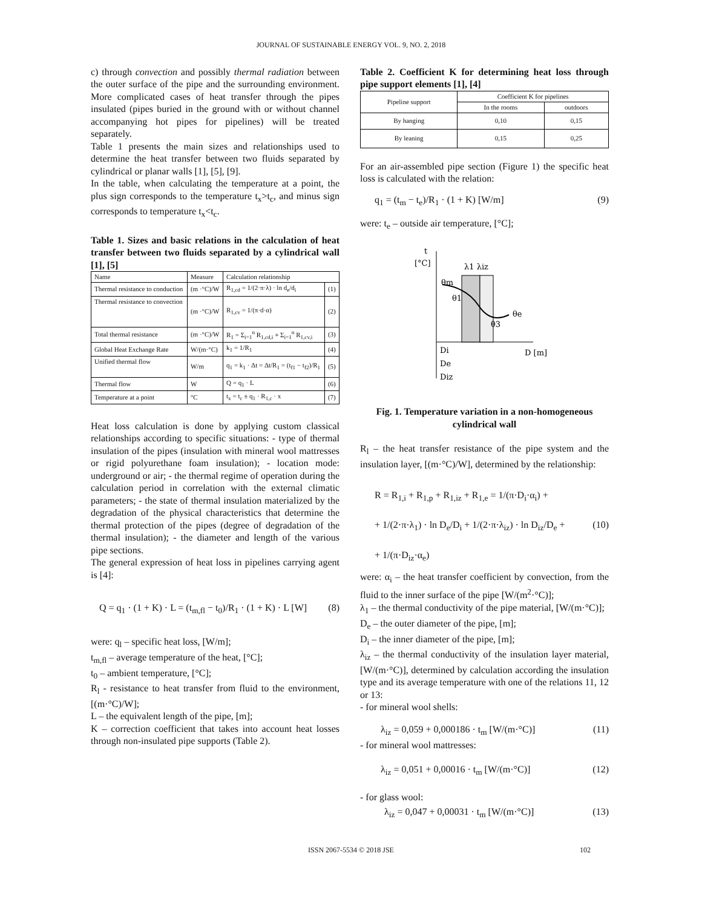JOURNAL OF SUSTAINABLE ENERGY VOL. 9, NO. 2, 2018
c) through convection and possibly thermal radiation between the outer surface of the pipe and the surrounding environment. More complicated cases of heat transfer through the pipes insulated (pipes buried in the ground with or without channel accompanying hot pipes for pipelines) will be treated separately.
Table 1 presents the main sizes and relationships used to determine the heat transfer between two fluids separated by cylindrical or planar walls [1], [5], [9].
In the table, when calculating the temperature at a point, the plus sign corresponds to the temperature t<sub>x</sub>>t<sub>c</sub>, and minus sign corresponds to temperature t<sub>x</sub><t<sub>c</sub>.
Table 1. Sizes and basic relations in the calculation of heat transfer between two fluids separated by a cylindrical wall [1], [5]
| Name | Measure | Calculation relationship | |
| --- | --- | --- | --- |
| Thermal resistance to conduction | (m ·°C)/W | R<sub>1,cd</sub> = 1/(2·π·λ) · ln d<sub>e</sub>/d<sub>i</sub> | (1) |
| Thermal resistance to convection | (m ·°C)/W | R<sub>1,cv</sub> = 1/(π·d·α) | (2) |
| Total thermal resistance | (m ·°C)/W | R<sub>1</sub> = Σ<sub>i=1</sub><sup>n</sup> R<sub>1,cd,i</sub> + Σ<sub>i=1</sub><sup>n</sup> R<sub>1,cv,i</sub> | (3) |
| Global Heat Exchange Rate | W/(m·°C) | k<sub>1</sub> = 1/R<sub>1</sub> | (4) |
| Unified thermal flow | W/m | q<sub>1</sub> = k<sub>1</sub> · Δt = Δt/R<sub>1</sub> = (t<sub>f1</sub> − t<sub>f2</sub>)/R<sub>1</sub> | (5) |
| Thermal flow | W | Q = q<sub>1</sub> · L | (6) |
| Temperature at a point | °C | t<sub>x</sub> = t<sub>c</sub> ± q<sub>1</sub> · R<sub>1,c</sub> · x | (7) |
Heat loss calculation is done by applying custom classical relationships according to specific situations: - type of thermal insulation of the pipes (insulation with mineral wool mattresses or rigid polyurethane foam insulation); - location mode: underground or air; - the thermal regime of operation during the calculation period in correlation with the external climatic parameters; - the state of thermal insulation materialized by the degradation of the physical characteristics that determine the thermal protection of the pipes (degree of degradation of the thermal insulation); - the diameter and length of the various pipe sections.
The general expression of heat loss in pipelines carrying agent is [4]:
Q = q<sub>1</sub> · (1 + K) · L = (t<sub>m,fl</sub> − t<sub>0</sub>)/R<sub>1</sub> · (1 + K) · L [W] (8)
were: q<sub>l</sub> – specific heat loss, [W/m];
t<sub>m,fl</sub> – average temperature of the heat, [°C];
t<sub>0</sub> – ambient temperature, [°C];
R<sub>l</sub> - resistance to heat transfer from fluid to the environment, [(m·°C)/W];
L – the equivalent length of the pipe, [m];
K – correction coefficient that takes into account heat losses through non-insulated pipe supports (Table 2).
Table 2. Coefficient K for determining heat loss through pipe support elements [1], [4]
| Pipeline support | Coefficient K for pipelines | |
| --- | --- | --- |
| | In the rooms | outdoors |
| By hanging | 0,10 | 0,15 |
| By leaning | 0,15 | 0,25 |
For an air-assembled pipe section (Figure 1) the specific heat loss is calculated with the relation:
q<sub>1</sub> = (t<sub>m</sub> − t<sub>e</sub>)/R<sub>1</sub> · (1 + K) [W/m] (9)
were: t<sub>e</sub> – outside air temperature, [°C];
t
[°C]
D [m]
λ1 λiz
θm
θ1
θe
θ3
Di
De
Diz
Fig. 1. Temperature variation in a non-homogeneous cylindrical wall
R<sub>l</sub> – the heat transfer resistance of the pipe system and the insulation layer, [(m·°C)/W], determined by the relationship:
R = R<sub>1,i</sub> + R<sub>1,p</sub> + R<sub>1,iz</sub> + R<sub>1,e</sub> = 1/(π·D<sub>i</sub>·α<sub>i</sub>) +
+ 1/(2·π·λ<sub>1</sub>) · ln D<sub>e</sub>/D<sub>i</sub> + 1/(2·π·λ<sub>iz</sub>) · ln D<sub>iz</sub>/D<sub>e</sub> + (10)
+ 1/(π·D<sub>iz</sub>·α<sub>e</sub>)
were: α<sub>i</sub> – the heat transfer coefficient by convection, from the fluid to the inner surface of the pipe [W/(m<sup>2</sup>·°C)];
λ<sub>1</sub> – the thermal conductivity of the pipe material, [W/(m·°C)];
D<sub>e</sub> – the outer diameter of the pipe, [m];
D<sub>i</sub> – the inner diameter of the pipe, [m];
λ<sub>iz</sub> – the thermal conductivity of the insulation layer material, [W/(m·°C)], determined by calculation according the insulation type and its average temperature with one of the relations 11, 12 or 13:
- for mineral wool shells:
λ<sub>iz</sub> = 0,059 + 0,000186 · t<sub>m</sub> [W/(m·°C)] (11)
- for mineral wool mattresses:
λ<sub>iz</sub> = 0,051 + 0,00016 · t<sub>m</sub> [W/(m·°C)] (12)
- for glass wool:
λ<sub>iz</sub> = 0,047 + 0,00031 · t<sub>m</sub> [W/(m·°C)] (13)
ISSN 2067-5534 © 2018 JSE 102